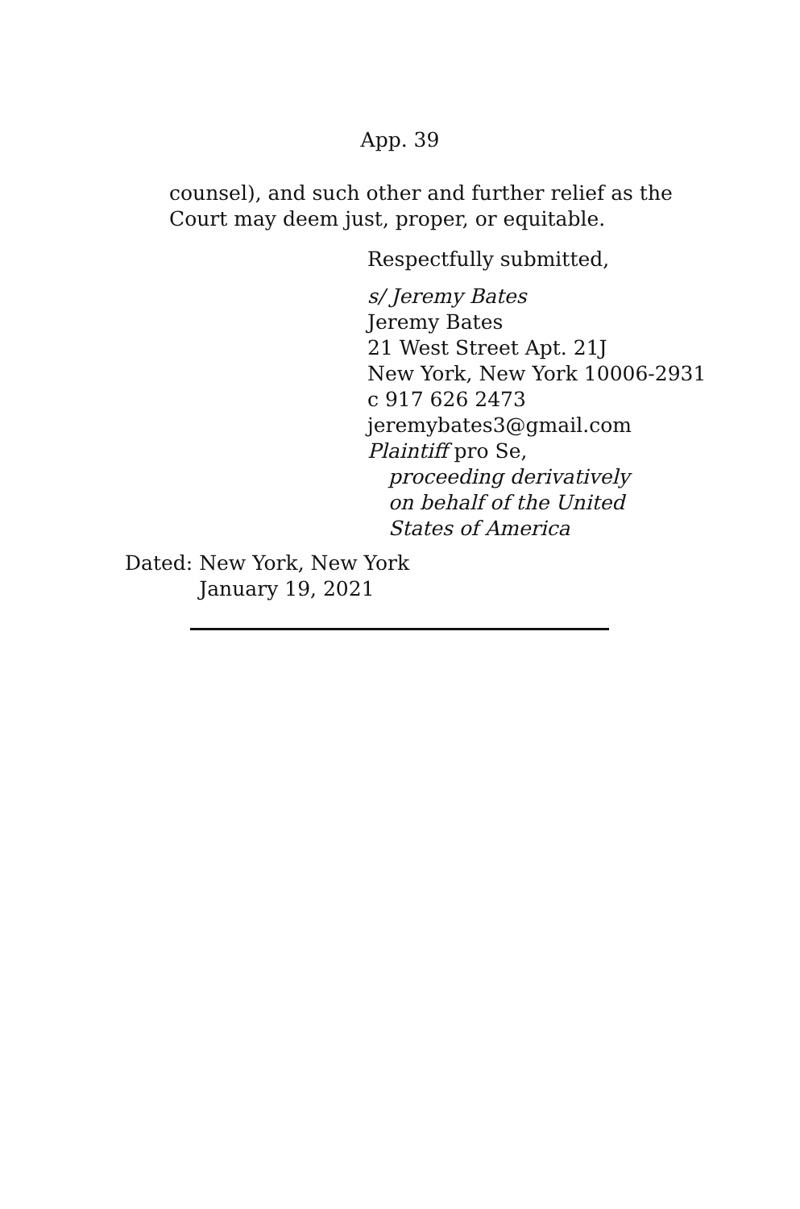App. 39
counsel), and such other and further relief as the Court may deem just, proper, or equitable.
Respectfully submitted,
s/ Jeremy Bates
Jeremy Bates
21 West Street Apt. 21J
New York, New York 10006-2931
c 917 626 2473
jeremybates3@gmail.com
Plaintiff pro Se,
proceeding derivatively
on behalf of the United
States of America
Dated: New York, New York
January 19, 2021